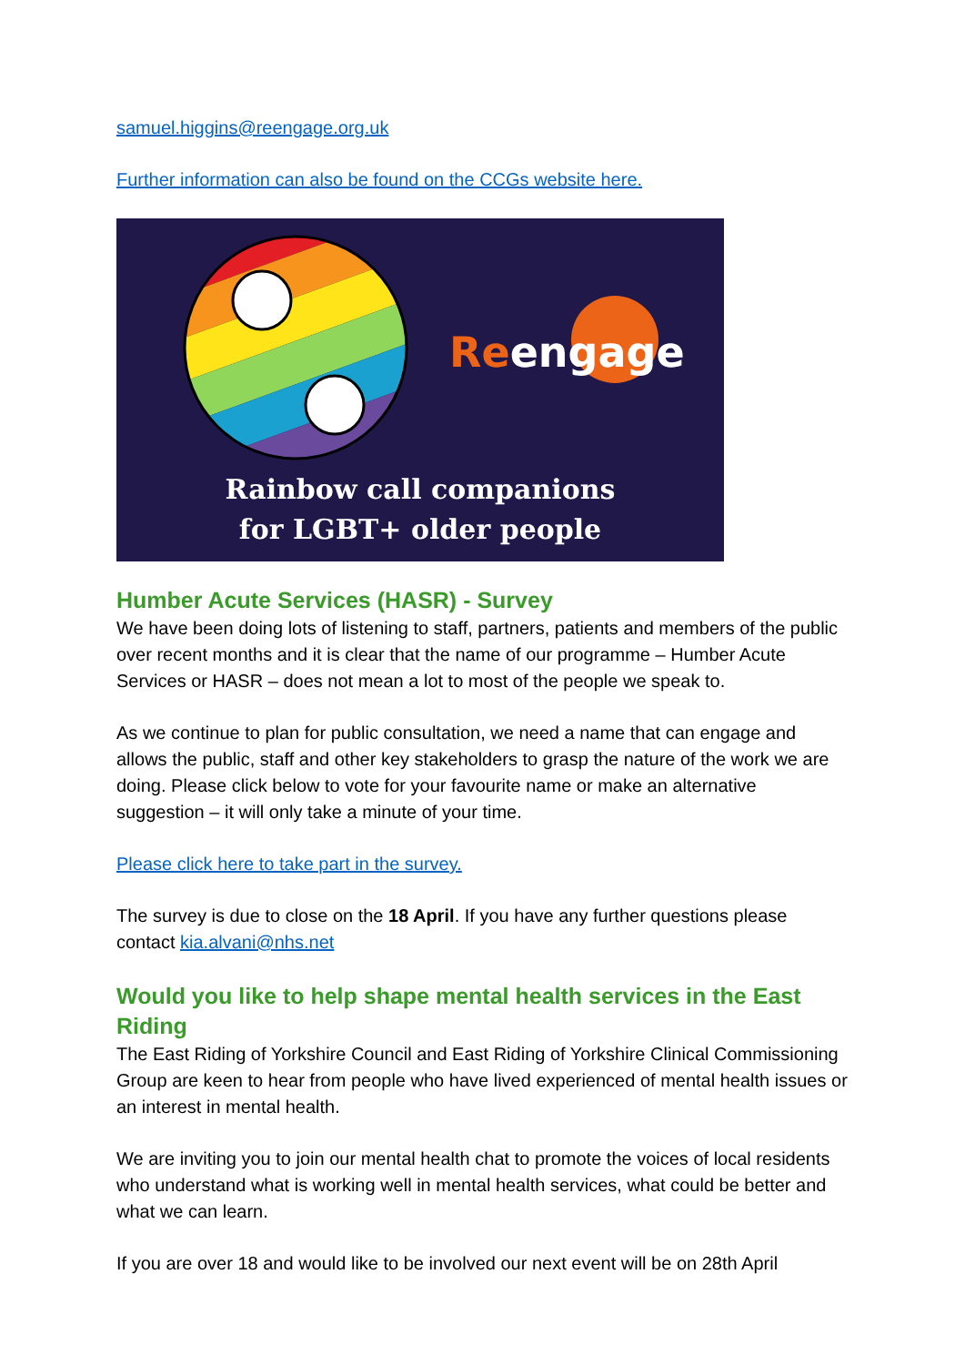samuel.higgins@reengage.org.uk
Further information can also be found on the CCGs website here.
Reengage
Rainbow call companions
for LGBT+ older people
Humber Acute Services (HASR) - Survey
We have been doing lots of listening to staff, partners, patients and members of the public over recent months and it is clear that the name of our programme – Humber Acute Services or HASR – does not mean a lot to most of the people we speak to.
As we continue to plan for public consultation, we need a name that can engage and allows the public, staff and other key stakeholders to grasp the nature of the work we are doing. Please click below to vote for your favourite name or make an alternative suggestion – it will only take a minute of your time.
Please click here to take part in the survey.
The survey is due to close on the 18 April. If you have any further questions please contact kia.alvani@nhs.net
Would you like to help shape mental health services in the East Riding
The East Riding of Yorkshire Council and East Riding of Yorkshire Clinical Commissioning Group are keen to hear from people who have lived experienced of mental health issues or an interest in mental health.
We are inviting you to join our mental health chat to promote the voices of local residents who understand what is working well in mental health services, what could be better and what we can learn.
If you are over 18 and would like to be involved our next event will be on 28th April